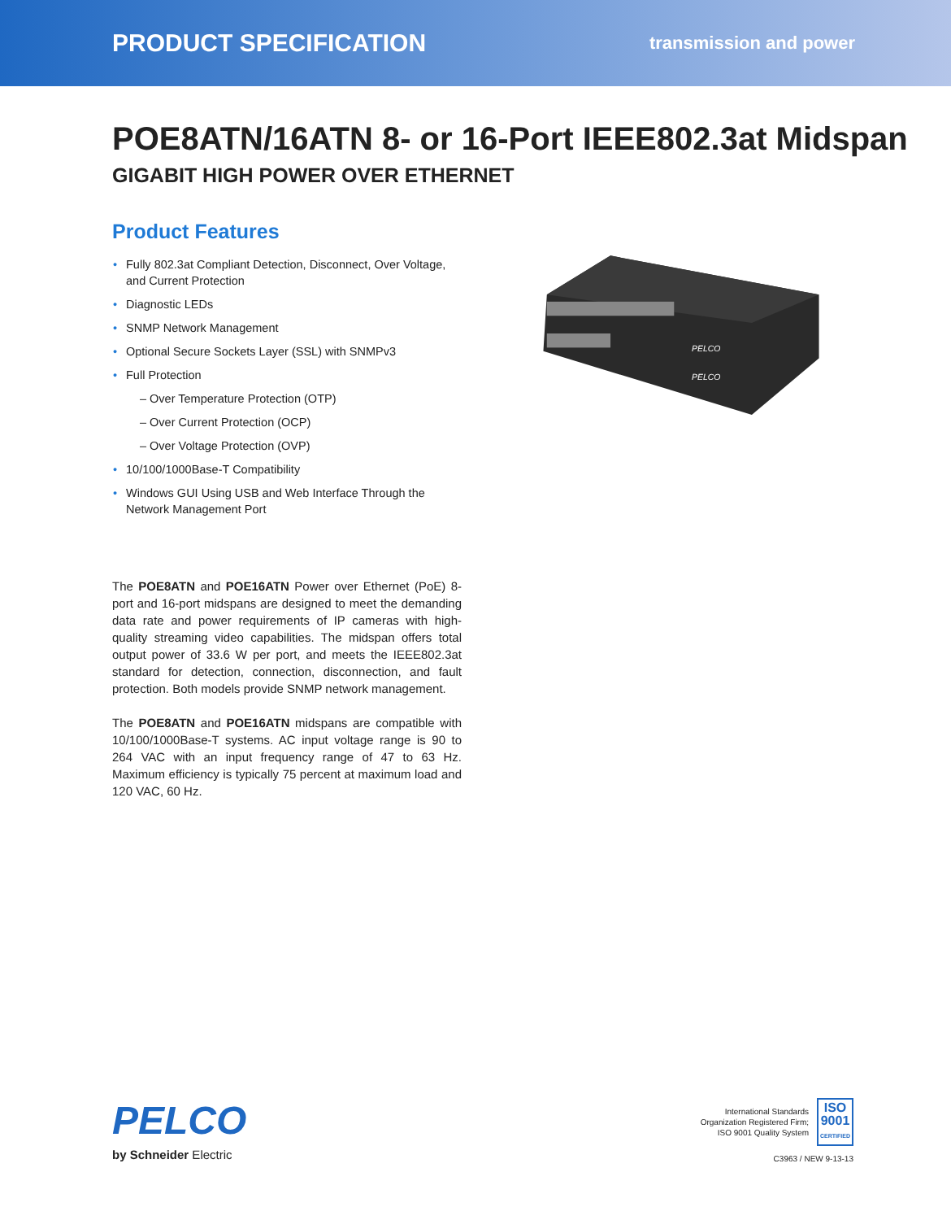PRODUCT SPECIFICATION transmission and power
POE8ATN/16ATN 8- or 16-Port IEEE802.3at Midspan
GIGABIT HIGH POWER OVER ETHERNET
Product Features
Fully 802.3at Compliant Detection, Disconnect, Over Voltage, and Current Protection
Diagnostic LEDs
SNMP Network Management
Optional Secure Sockets Layer (SSL) with SNMPv3
Full Protection
– Over Temperature Protection (OTP)
– Over Current Protection (OCP)
– Over Voltage Protection (OVP)
10/100/1000Base-T Compatibility
Windows GUI Using USB and Web Interface Through the Network Management Port
The POE8ATN and POE16ATN Power over Ethernet (PoE) 8-port and 16-port midspans are designed to meet the demanding data rate and power requirements of IP cameras with high-quality streaming video capabilities. The midspan offers total output power of 33.6 W per port, and meets the IEEE802.3at standard for detection, connection, disconnection, and fault protection. Both models provide SNMP network management.
The POE8ATN and POE16ATN midspans are compatible with 10/100/1000Base-T systems. AC input voltage range is 90 to 264 VAC with an input frequency range of 47 to 63 Hz. Maximum efficiency is typically 75 percent at maximum load and 120 VAC, 60 Hz.
PELCO
PELCO
PELCO
by Schneider Electric
International Standards
Organization Registered Firm;
ISO 9001 Quality System
ISO
9001
CERTIFIED
C3963 / NEW 9-13-13